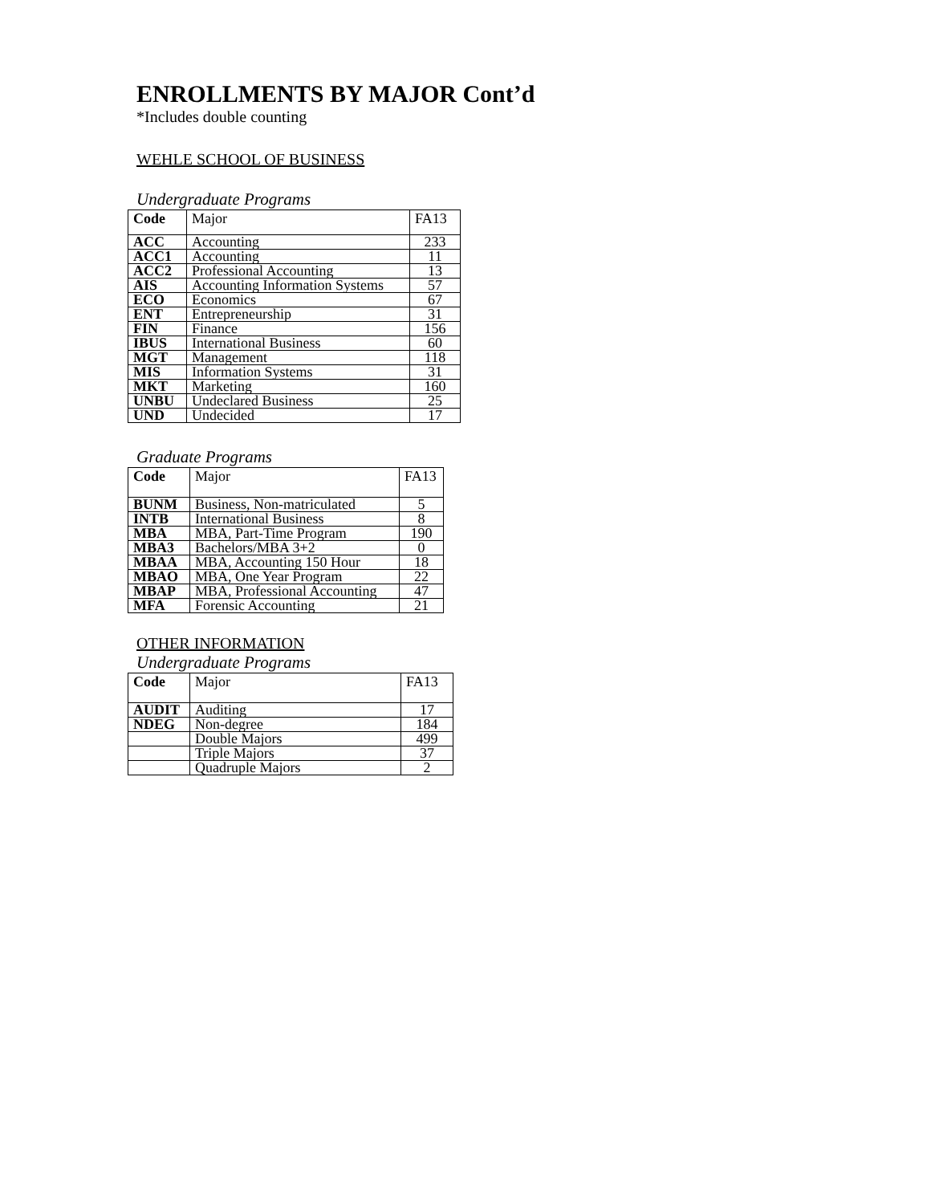ENROLLMENTS BY MAJOR Cont’d
*Includes double counting
WEHLE SCHOOL OF BUSINESS
Undergraduate Programs
| Code | Major | FA13 |
| --- | --- | --- |
| ACC | Accounting | 233 |
| ACC1 | Accounting | 11 |
| ACC2 | Professional Accounting | 13 |
| AIS | Accounting Information Systems | 57 |
| ECO | Economics | 67 |
| ENT | Entrepreneurship | 31 |
| FIN | Finance | 156 |
| IBUS | International Business | 60 |
| MGT | Management | 118 |
| MIS | Information Systems | 31 |
| MKT | Marketing | 160 |
| UNBU | Undeclared Business | 25 |
| UND | Undecided | 17 |
Graduate Programs
| Code | Major | FA13 |
| --- | --- | --- |
| BUNM | Business, Non-matriculated | 5 |
| INTB | International Business | 8 |
| MBA | MBA, Part-Time Program | 190 |
| MBA3 | Bachelors/MBA 3+2 | 0 |
| MBAA | MBA, Accounting 150 Hour | 18 |
| MBAO | MBA, One Year Program | 22 |
| MBAP | MBA, Professional Accounting | 47 |
| MFA | Forensic Accounting | 21 |
OTHER INFORMATION
Undergraduate Programs
| Code | Major | FA13 |
| --- | --- | --- |
| AUDIT | Auditing | 17 |
| NDEG | Non-degree | 184 |
| | Double Majors | 499 |
| | Triple Majors | 37 |
| | Quadruple Majors | 2 |